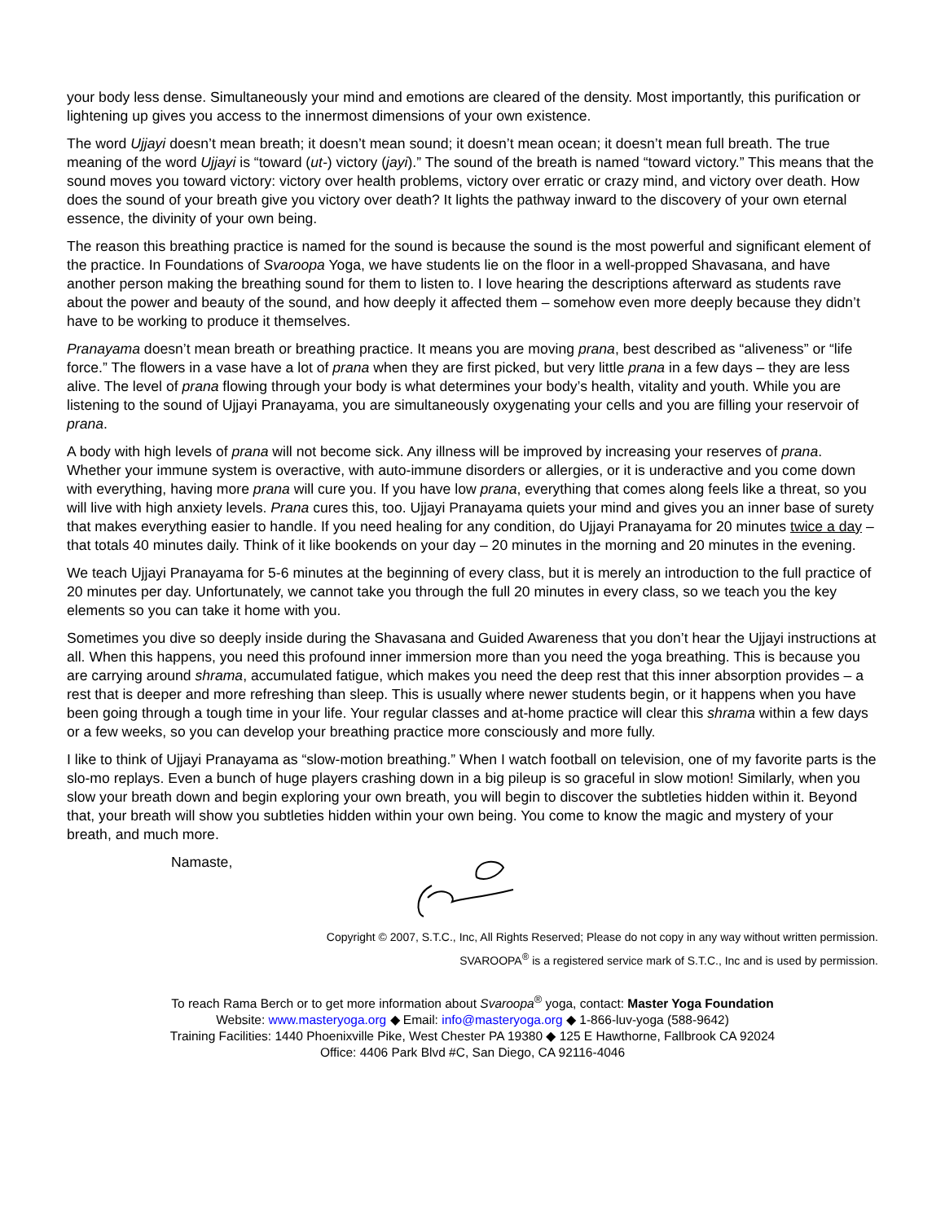your body less dense. Simultaneously your mind and emotions are cleared of the density. Most importantly, this purification or lightening up gives you access to the innermost dimensions of your own existence.
The word Ujjayi doesn’t mean breath; it doesn’t mean sound; it doesn’t mean ocean; it doesn’t mean full breath. The true meaning of the word Ujjayi is “toward (ut-) victory (jayi).” The sound of the breath is named “toward victory.” This means that the sound moves you toward victory: victory over health problems, victory over erratic or crazy mind, and victory over death. How does the sound of your breath give you victory over death? It lights the pathway inward to the discovery of your own eternal essence, the divinity of your own being.
The reason this breathing practice is named for the sound is because the sound is the most powerful and significant element of the practice. In Foundations of Svaroopa Yoga, we have students lie on the floor in a well-propped Shavasana, and have another person making the breathing sound for them to listen to. I love hearing the descriptions afterward as students rave about the power and beauty of the sound, and how deeply it affected them – somehow even more deeply because they didn’t have to be working to produce it themselves.
Pranayama doesn’t mean breath or breathing practice. It means you are moving prana, best described as “aliveness” or “life force.” The flowers in a vase have a lot of prana when they are first picked, but very little prana in a few days – they are less alive. The level of prana flowing through your body is what determines your body’s health, vitality and youth. While you are listening to the sound of Ujjayi Pranayama, you are simultaneously oxygenating your cells and you are filling your reservoir of prana.
A body with high levels of prana will not become sick. Any illness will be improved by increasing your reserves of prana. Whether your immune system is overactive, with auto-immune disorders or allergies, or it is underactive and you come down with everything, having more prana will cure you. If you have low prana, everything that comes along feels like a threat, so you will live with high anxiety levels. Prana cures this, too. Ujjayi Pranayama quiets your mind and gives you an inner base of surety that makes everything easier to handle. If you need healing for any condition, do Ujjayi Pranayama for 20 minutes twice a day – that totals 40 minutes daily. Think of it like bookends on your day – 20 minutes in the morning and 20 minutes in the evening.
We teach Ujjayi Pranayama for 5-6 minutes at the beginning of every class, but it is merely an introduction to the full practice of 20 minutes per day. Unfortunately, we cannot take you through the full 20 minutes in every class, so we teach you the key elements so you can take it home with you.
Sometimes you dive so deeply inside during the Shavasana and Guided Awareness that you don’t hear the Ujjayi instructions at all. When this happens, you need this profound inner immersion more than you need the yoga breathing. This is because you are carrying around shrama, accumulated fatigue, which makes you need the deep rest that this inner absorption provides – a rest that is deeper and more refreshing than sleep. This is usually where newer students begin, or it happens when you have been going through a tough time in your life. Your regular classes and at-home practice will clear this shrama within a few days or a few weeks, so you can develop your breathing practice more consciously and more fully.
I like to think of Ujjayi Pranayama as “slow-motion breathing.” When I watch football on television, one of my favorite parts is the slo-mo replays. Even a bunch of huge players crashing down in a big pileup is so graceful in slow motion! Similarly, when you slow your breath down and begin exploring your own breath, you will begin to discover the subtleties hidden within it. Beyond that, your breath will show you subtleties hidden within your own being. You come to know the magic and mystery of your breath, and much more.
Namaste,
Copyright © 2007, S.T.C., Inc, All Rights Reserved; Please do not copy in any way without written permission.
SVAROOPA<sup>®</sup> is a registered service mark of S.T.C., Inc and is used by permission.
To reach Rama Berch or to get more information about Svaroopa<sup>®</sup> yoga, contact: Master Yoga Foundation
Website: www.masteryoga.org ◆ Email: info@masteryoga.org ◆ 1-866-luv-yoga (588-9642)
Training Facilities: 1440 Phoenixville Pike, West Chester PA 19380 ◆ 125 E Hawthorne, Fallbrook CA 92024
Office: 4406 Park Blvd #C, San Diego, CA 92116-4046